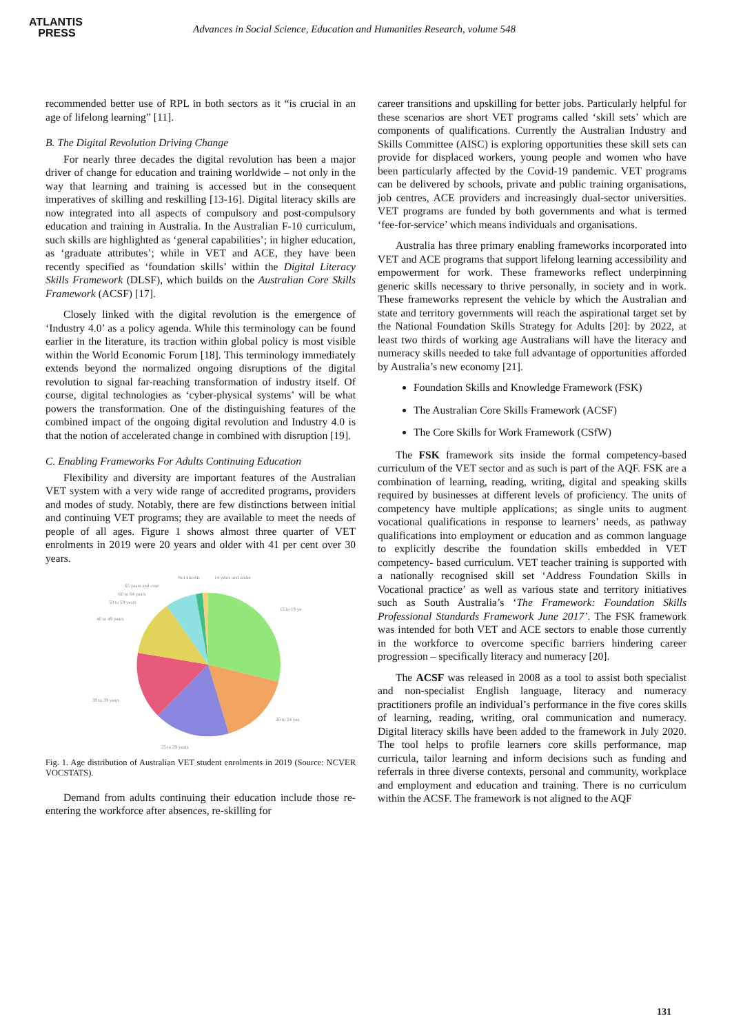ATLANTIS
PRESS
Advances in Social Science, Education and Humanities Research, volume 548
recommended better use of RPL in both sectors as it “is crucial in an age of lifelong learning” [11].
B. The Digital Revolution Driving Change
For nearly three decades the digital revolution has been a major driver of change for education and training worldwide – not only in the way that learning and training is accessed but in the consequent imperatives of skilling and reskilling [13-16]. Digital literacy skills are now integrated into all aspects of compulsory and post-compulsory education and training in Australia. In the Australian F-10 curriculum, such skills are highlighted as ‘general capabilities’; in higher education, as ‘graduate attributes’; while in VET and ACE, they have been recently specified as ‘foundation skills’ within the Digital Literacy Skills Framework (DLSF), which builds on the Australian Core Skills Framework (ACSF) [17].
Closely linked with the digital revolution is the emergence of ‘Industry 4.0’ as a policy agenda. While this terminology can be found earlier in the literature, its traction within global policy is most visible within the World Economic Forum [18]. This terminology immediately extends beyond the normalized ongoing disruptions of the digital revolution to signal far-reaching transformation of industry itself. Of course, digital technologies as ‘cyber-physical systems’ will be what powers the transformation. One of the distinguishing features of the combined impact of the ongoing digital revolution and Industry 4.0 is that the notion of accelerated change in combined with disruption [19].
C. Enabling Frameworks For Adults Continuing Education
Flexibility and diversity are important features of the Australian VET system with a very wide range of accredited programs, providers and modes of study. Notably, there are few distinctions between initial and continuing VET programs; they are available to meet the needs of people of all ages. Figure 1 shows almost three quarter of VET enrolments in 2019 were 20 years and older with 41 per cent over 30 years.
Not known
14 years and under
65 years and over
60 to 64 years
50 to 59 years
40 to 49 years
15 to 19 ye
30 to 39 years
20 to 24 yea
25 to 29 years
Fig. 1. Age distribution of Australian VET student enrolments in 2019 (Source: NCVER VOCSTATS).
Demand from adults continuing their education include those re-entering the workforce after absences, re-skilling for
career transitions and upskilling for better jobs. Particularly helpful for these scenarios are short VET programs called ‘skill sets’ which are components of qualifications. Currently the Australian Industry and Skills Committee (AISC) is exploring opportunities these skill sets can provide for displaced workers, young people and women who have been particularly affected by the Covid-19 pandemic. VET programs can be delivered by schools, private and public training organisations, job centres, ACE providers and increasingly dual-sector universities. VET programs are funded by both governments and what is termed ‘fee-for-service’ which means individuals and organisations.
Australia has three primary enabling frameworks incorporated into VET and ACE programs that support lifelong learning accessibility and empowerment for work. These frameworks reflect underpinning generic skills necessary to thrive personally, in society and in work. These frameworks represent the vehicle by which the Australian and state and territory governments will reach the aspirational target set by the National Foundation Skills Strategy for Adults [20]: by 2022, at least two thirds of working age Australians will have the literacy and numeracy skills needed to take full advantage of opportunities afforded by Australia’s new economy [21].
Foundation Skills and Knowledge Framework (FSK)
The Australian Core Skills Framework (ACSF)
The Core Skills for Work Framework (CSfW)
The FSK framework sits inside the formal competency-based curriculum of the VET sector and as such is part of the AQF. FSK are a combination of learning, reading, writing, digital and speaking skills required by businesses at different levels of proficiency. The units of competency have multiple applications; as single units to augment vocational qualifications in response to learners’ needs, as pathway qualifications into employment or education and as common language to explicitly describe the foundation skills embedded in VET competency- based curriculum. VET teacher training is supported with a nationally recognised skill set ‘Address Foundation Skills in Vocational practice’ as well as various state and territory initiatives such as South Australia’s ‘The Framework: Foundation Skills Professional Standards Framework June 2017’. The FSK framework was intended for both VET and ACE sectors to enable those currently in the workforce to overcome specific barriers hindering career progression – specifically literacy and numeracy [20].
The ACSF was released in 2008 as a tool to assist both specialist and non-specialist English language, literacy and numeracy practitioners profile an individual’s performance in the five cores skills of learning, reading, writing, oral communication and numeracy. Digital literacy skills have been added to the framework in July 2020. The tool helps to profile learners core skills performance, map curricula, tailor learning and inform decisions such as funding and referrals in three diverse contexts, personal and community, workplace and employment and education and training. There is no curriculum within the ACSF. The framework is not aligned to the AQF
131